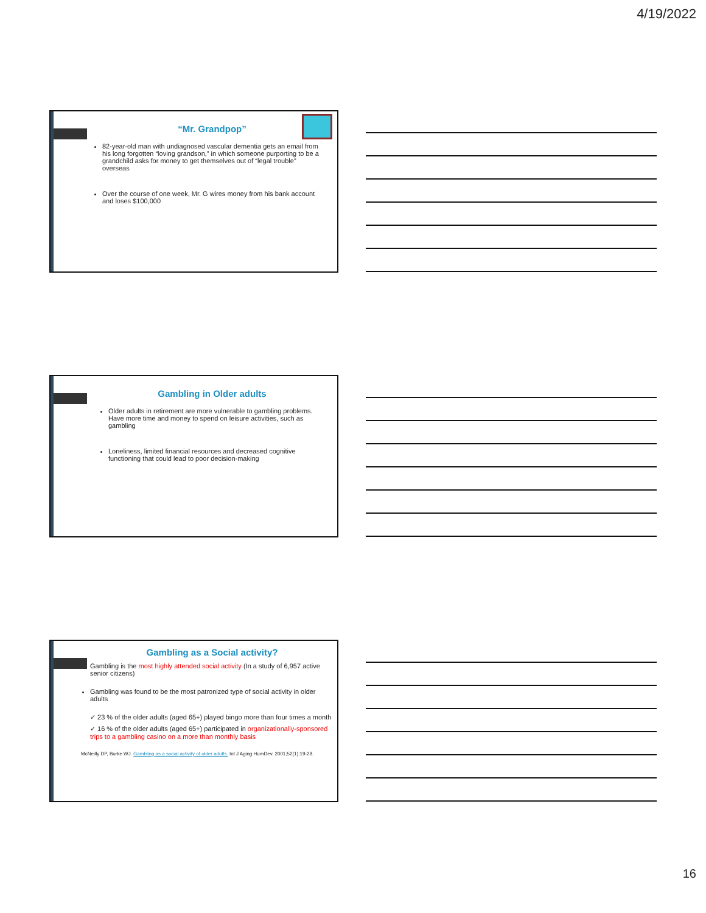4/19/2022
“Mr. Grandpop”
82-year-old man with undiagnosed vascular dementia gets an email from his long forgotten “loving grandson,” in which someone purporting to be a grandchild asks for money to get themselves out of “legal trouble” overseas
Over the course of one week, Mr. G wires money from his bank account and loses $100,000
Gambling in Older adults
Older adults in retirement are more vulnerable to gambling problems. Have more time and money to spend on leisure activities, such as gambling
Loneliness, limited financial resources and decreased cognitive functioning that could lead to poor decision-making
Gambling as a Social activity?
Gambling is the most highly attended social activity (In a study of 6,957 active senior citizens)
Gambling was found to be the most patronized type of social activity in older adults
✓ 23 % of the older adults (aged 65+) played bingo more than four times a month
✓ 16 % of the older adults (aged 65+) participated in organizationally-sponsored trips to a gambling casino on a more than monthly basis
McNeilly DP, Burke WJ. Gambling as a social activity of older adults. Int J Aging HumDev. 2001;52(1):19-28.
16